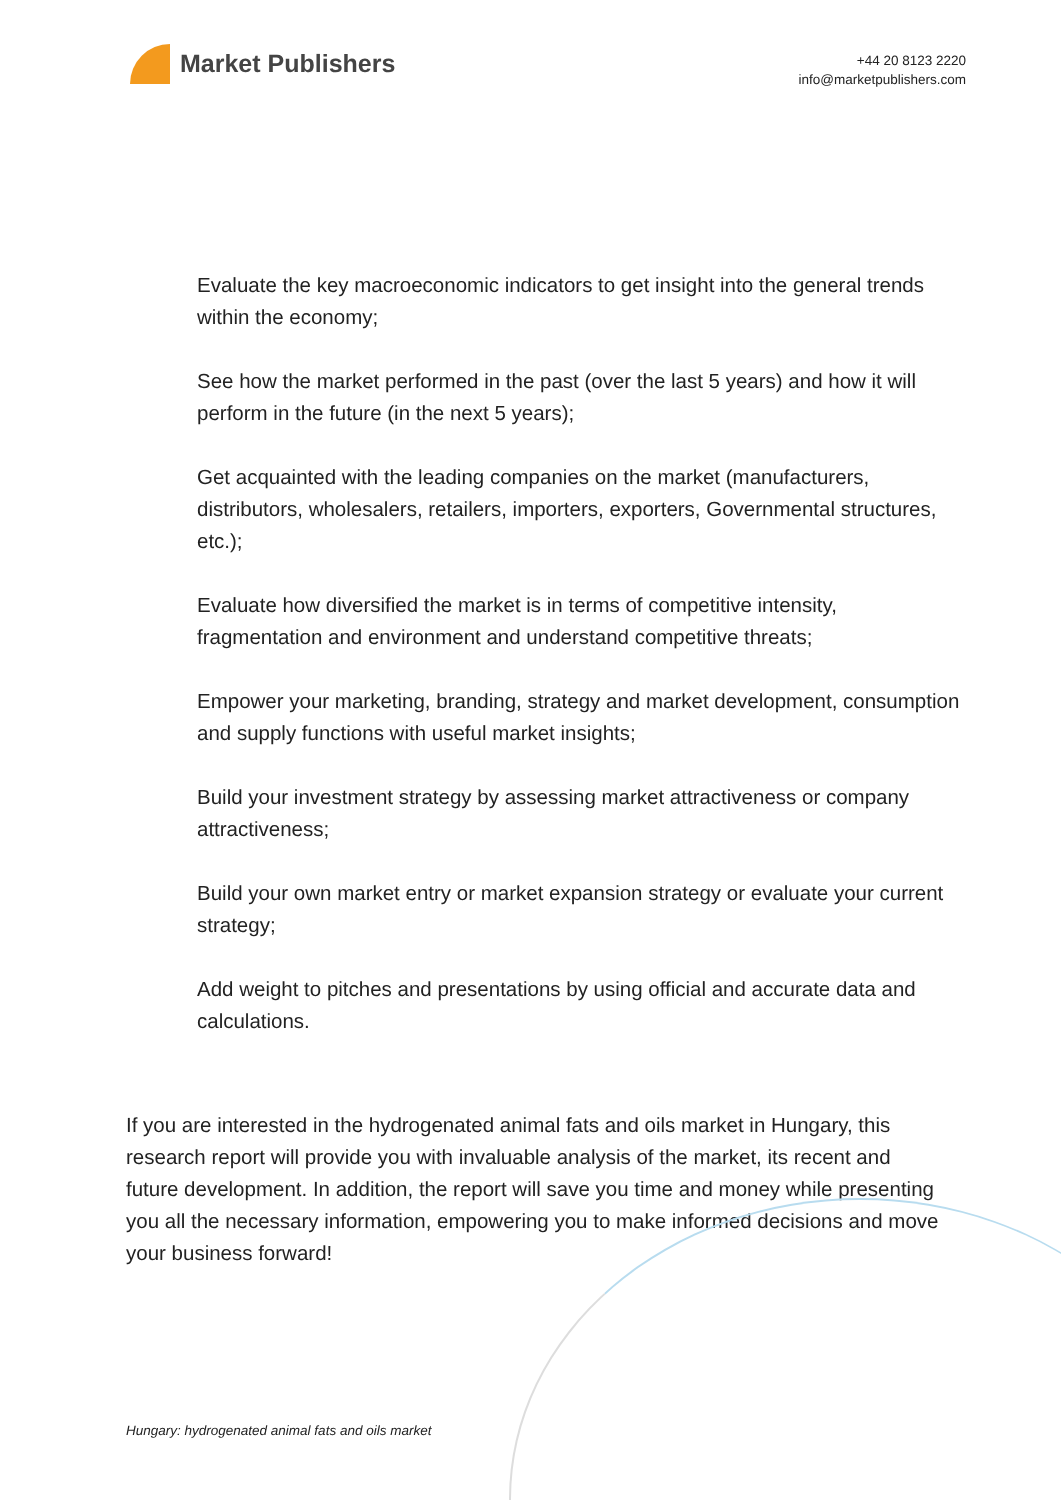Market Publishers
+44 20 8123 2220
info@marketpublishers.com
Evaluate the key macroeconomic indicators to get insight into the general trends within the economy;
See how the market performed in the past (over the last 5 years) and how it will perform in the future (in the next 5 years);
Get acquainted with the leading companies on the market (manufacturers, distributors, wholesalers, retailers, importers, exporters, Governmental structures, etc.);
Evaluate how diversified the market is in terms of competitive intensity, fragmentation and environment and understand competitive threats;
Empower your marketing, branding, strategy and market development, consumption and supply functions with useful market insights;
Build your investment strategy by assessing market attractiveness or company attractiveness;
Build your own market entry or market expansion strategy or evaluate your current strategy;
Add weight to pitches and presentations by using official and accurate data and calculations.
If you are interested in the hydrogenated animal fats and oils market in Hungary, this research report will provide you with invaluable analysis of the market, its recent and future development. In addition, the report will save you time and money while presenting you all the necessary information, empowering you to make informed decisions and move your business forward!
Hungary: hydrogenated animal fats and oils market